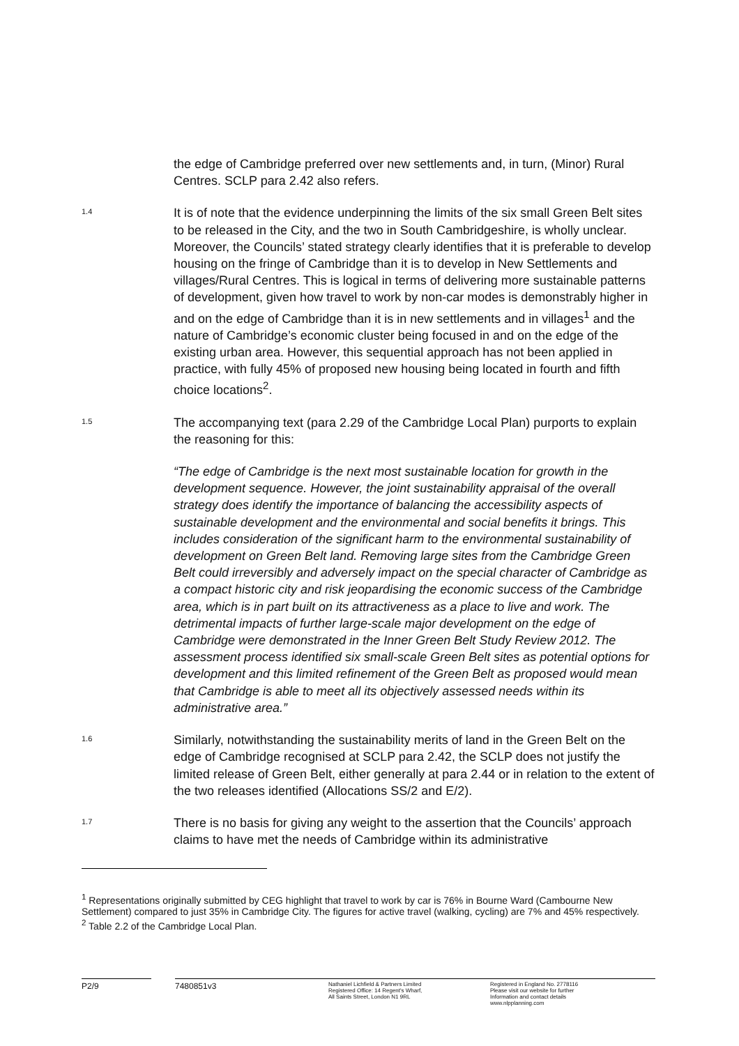the edge of Cambridge preferred over new settlements and, in turn, (Minor) Rural Centres. SCLP para 2.42 also refers.
1.4
It is of note that the evidence underpinning the limits of the six small Green Belt sites to be released in the City, and the two in South Cambridgeshire, is wholly unclear. Moreover, the Councils’ stated strategy clearly identifies that it is preferable to develop housing on the fringe of Cambridge than it is to develop in New Settlements and villages/Rural Centres. This is logical in terms of delivering more sustainable patterns of development, given how travel to work by non-car modes is demonstrably higher in and on the edge of Cambridge than it is in new settlements and in villages<sup>1</sup> and the nature of Cambridge’s economic cluster being focused in and on the edge of the existing urban area. However, this sequential approach has not been applied in practice, with fully 45% of proposed new housing being located in fourth and fifth choice locations<sup>2</sup>.
1.5
The accompanying text (para 2.29 of the Cambridge Local Plan) purports to explain the reasoning for this:
“The edge of Cambridge is the next most sustainable location for growth in the development sequence. However, the joint sustainability appraisal of the overall strategy does identify the importance of balancing the accessibility aspects of sustainable development and the environmental and social benefits it brings. This includes consideration of the significant harm to the environmental sustainability of development on Green Belt land. Removing large sites from the Cambridge Green Belt could irreversibly and adversely impact on the special character of Cambridge as a compact historic city and risk jeopardising the economic success of the Cambridge area, which is in part built on its attractiveness as a place to live and work. The detrimental impacts of further large-scale major development on the edge of Cambridge were demonstrated in the Inner Green Belt Study Review 2012. The assessment process identified six small-scale Green Belt sites as potential options for development and this limited refinement of the Green Belt as proposed would mean that Cambridge is able to meet all its objectively assessed needs within its administrative area.”
1.6
Similarly, notwithstanding the sustainability merits of land in the Green Belt on the edge of Cambridge recognised at SCLP para 2.42, the SCLP does not justify the limited release of Green Belt, either generally at para 2.44 or in relation to the extent of the two releases identified (Allocations SS/2 and E/2).
1.7
There is no basis for giving any weight to the assertion that the Councils’ approach claims to have met the needs of Cambridge within its administrative
<sup>1</sup> Representations originally submitted by CEG highlight that travel to work by car is 76% in Bourne Ward (Cambourne New Settlement) compared to just 35% in Cambridge City. The figures for active travel (walking, cycling) are 7% and 45% respectively.
<sup>2</sup> Table 2.2 of the Cambridge Local Plan.
P2/9 7480851v3
Nathaniel Lichfield & Partners Limited
Registered Office: 14 Regent's Wharf,
All Saints Street, London N1 9RL
Registered in England No. 2778116
Please visit our website for further
Information and contact details
www.nlpplanning.com